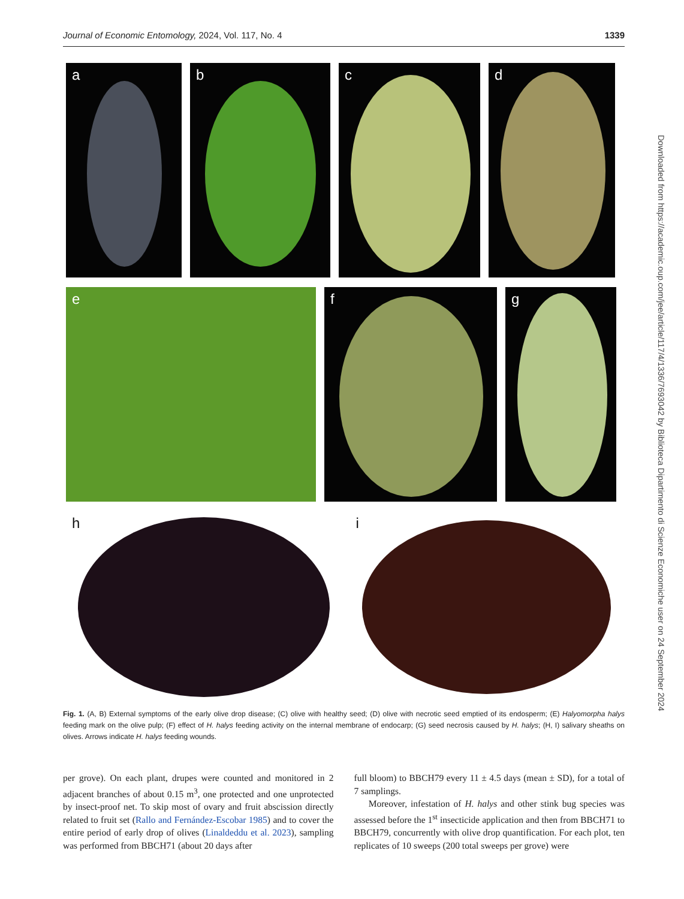Journal of Economic Entomology, 2024, Vol. 117, No. 4 1339
a b c d
e f g
h i
Fig. 1. (A, B) External symptoms of the early olive drop disease; (C) olive with healthy seed; (D) olive with necrotic seed emptied of its endosperm; (E) Halyomorpha halys feeding mark on the olive pulp; (F) effect of H. halys feeding activity on the internal membrane of endocarp; (G) seed necrosis caused by H. halys; (H, I) salivary sheaths on olives. Arrows indicate H. halys feeding wounds.
per grove). On each plant, drupes were counted and monitored in 2 adjacent branches of about 0.15 m<sup>3</sup>, one protected and one unprotected by insect-proof net. To skip most of ovary and fruit abscission directly related to fruit set (Rallo and Fernández-Escobar 1985) and to cover the entire period of early drop of olives (Linaldeddu et al. 2023), sampling was performed from BBCH71 (about 20 days after
full bloom) to BBCH79 every 11 ± 4.5 days (mean ± SD), for a total of 7 samplings.
Moreover, infestation of H. halys and other stink bug species was assessed before the 1<sup>st</sup> insecticide application and then from BBCH71 to BBCH79, concurrently with olive drop quantification. For each plot, ten replicates of 10 sweeps (200 total sweeps per grove) were
Downloaded from https://academic.oup.com/jee/article/117/4/1336/7693042 by Biblioteca Dipartimento di Scienze Economiche user on 24 September 2024